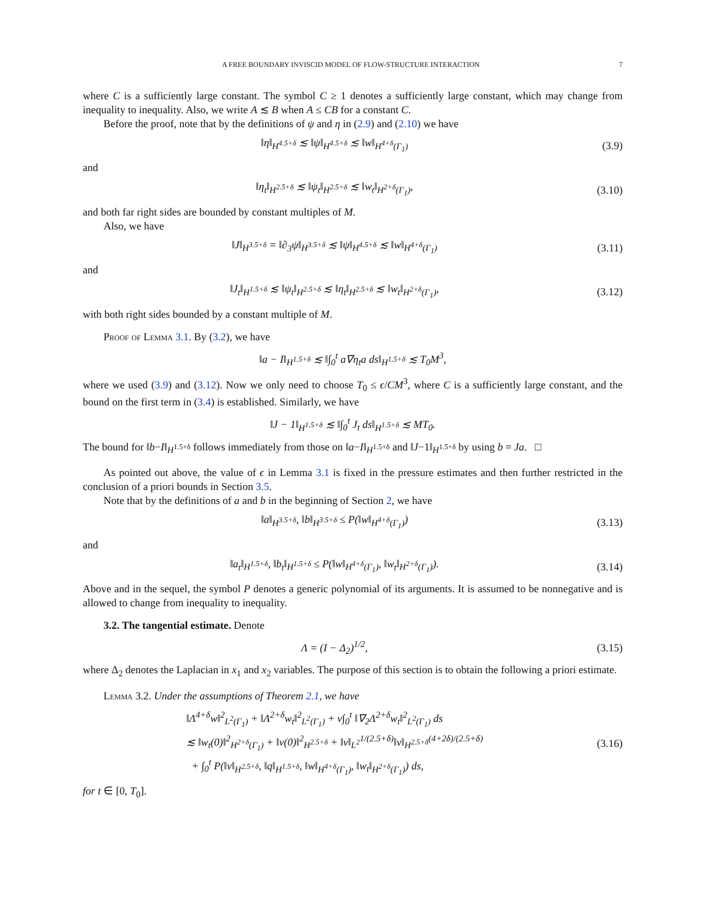A FREE BOUNDARY INVISCID MODEL OF FLOW-STRUCTURE INTERACTION 7
where C is a sufficiently large constant. The symbol C ≥ 1 denotes a sufficiently large constant, which may change from inequality to inequality. Also, we write A ≲ B when A ≤ CB for a constant C.
Before the proof, note that by the definitions of ψ and η in (2.9) and (2.10) we have
‖η‖<sub>H<sup>4.5+δ</sup></sub> ≲ ‖ψ‖<sub>H<sup>4.5+δ</sup></sub> ≲ ‖w‖<sub>H<sup>4+δ</sup>(Γ<sub>1</sub>)</sub>
(3.9)
and
‖η<sub>t</sub>‖<sub>H<sup>2.5+δ</sup></sub> ≲ ‖ψ<sub>t</sub>‖<sub>H<sup>2.5+δ</sup></sub> ≲ ‖w<sub>t</sub>‖<sub>H<sup>2+δ</sup>(Γ<sub>1</sub>)</sub>,
(3.10)
and both far right sides are bounded by constant multiples of M.
Also, we have
‖J‖<sub>H<sup>3.5+δ</sup></sub> = ‖∂<sub>3</sub>ψ‖<sub>H<sup>3.5+δ</sup></sub> ≲ ‖ψ‖<sub>H<sup>4.5+δ</sup></sub> ≲ ‖w‖<sub>H<sup>4+δ</sup>(Γ<sub>1</sub>)</sub>
(3.11)
and
‖J<sub>t</sub>‖<sub>H<sup>1.5+δ</sup></sub> ≲ ‖ψ<sub>t</sub>‖<sub>H<sup>2.5+δ</sup></sub> ≲ ‖η<sub>t</sub>‖<sub>H<sup>2.5+δ</sup></sub> ≲ ‖w<sub>t</sub>‖<sub>H<sup>2+δ</sup>(Γ<sub>1</sub>)</sub>,
(3.12)
with both right sides bounded by a constant multiple of M.
Proof of Lemma 3.1. By (3.2), we have
‖a − I‖<sub>H<sup>1.5+δ</sup></sub> ≲ ‖∫<sub>0</sub><sup>t</sup> a∇η<sub>t</sub>a ds‖<sub>H<sup>1.5+δ</sup></sub> ≲ T<sub>0</sub>M<sup>3</sup>,
where we used (3.9) and (3.12). Now we only need to choose T<sub>0</sub> ≤ ϵ/CM<sup>3</sup>, where C is a sufficiently large constant, and the bound on the first term in (3.4) is established. Similarly, we have
‖J − 1‖<sub>H<sup>1.5+δ</sup></sub> ≲ ‖∫<sub>0</sub><sup>t</sup> J<sub>t</sub> ds‖<sub>H<sup>1.5+δ</sup></sub> ≲ MT<sub>0</sub>.
The bound for ‖b−I‖<sub>H<sup>1.5+δ</sup></sub> follows immediately from those on ‖a−I‖<sub>H<sup>1.5+δ</sup></sub> and ‖J−1‖<sub>H<sup>1.5+δ</sup></sub> by using b = Ja. □
As pointed out above, the value of ϵ in Lemma 3.1 is fixed in the pressure estimates and then further restricted in the conclusion of a priori bounds in Section 3.5.
Note that by the definitions of a and b in the beginning of Section 2, we have
‖a‖<sub>H<sup>3.5+δ</sup></sub>, ‖b‖<sub>H<sup>3.5+δ</sup></sub> ≤ P(‖w‖<sub>H<sup>4+δ</sup>(Γ<sub>1</sub>)</sub>)
(3.13)
and
‖a<sub>t</sub>‖<sub>H<sup>1.5+δ</sup></sub>, ‖b<sub>t</sub>‖<sub>H<sup>1.5+δ</sup></sub> ≤ P(‖w‖<sub>H<sup>4+δ</sup>(Γ<sub>1</sub>)</sub>, ‖w<sub>t</sub>‖<sub>H<sup>2+δ</sup>(Γ<sub>1</sub>)</sub>).
(3.14)
Above and in the sequel, the symbol P denotes a generic polynomial of its arguments. It is assumed to be nonnegative and is allowed to change from inequality to inequality.
3.2. The tangential estimate. Denote
Λ = (I − Δ<sub>2</sub>)<sup>1/2</sup>,
(3.15)
where Δ<sub>2</sub> denotes the Laplacian in x<sub>1</sub> and x<sub>2</sub> variables. The purpose of this section is to obtain the following a priori estimate.
Lemma 3.2. Under the assumptions of Theorem 2.1, we have
‖Λ<sup>4+δ</sup>w‖<sup>2</sup><sub>L<sup>2</sup>(Γ<sub>1</sub>)</sub> + ‖Λ<sup>2+δ</sup>w<sub>t</sub>‖<sup>2</sup><sub>L<sup>2</sup>(Γ<sub>1</sub>)</sub> + ν∫<sub>0</sub><sup>t</sup> ‖∇<sub>2</sub>Λ<sup>2+δ</sup>w<sub>t</sub>‖<sup>2</sup><sub>L<sup>2</sup>(Γ<sub>1</sub>)</sub> ds
≲ ‖w<sub>t</sub>(0)‖<sup>2</sup><sub>H<sup>2+δ</sup>(Γ<sub>1</sub>)</sub> + ‖v(0)‖<sup>2</sup><sub>H<sup>2.5+δ</sup></sub> + ‖v‖<sub>L<sup>2</sup></sub><sup>1/(2.5+δ)</sup>‖v‖<sub>H<sup>2.5+δ</sup></sub><sup>(4+2δ)/(2.5+δ)</sup>
+ ∫<sub>0</sub><sup>t</sup> P(‖v‖<sub>H<sup>2.5+δ</sup></sub>, ‖q‖<sub>H<sup>1.5+δ</sup></sub>, ‖w‖<sub>H<sup>4+δ</sup>(Γ<sub>1</sub>)</sub>, ‖w<sub>t</sub>‖<sub>H<sup>2+δ</sup>(Γ<sub>1</sub>)</sub>) ds,
(3.16)
for t ∈ [0, T<sub>0</sub>].